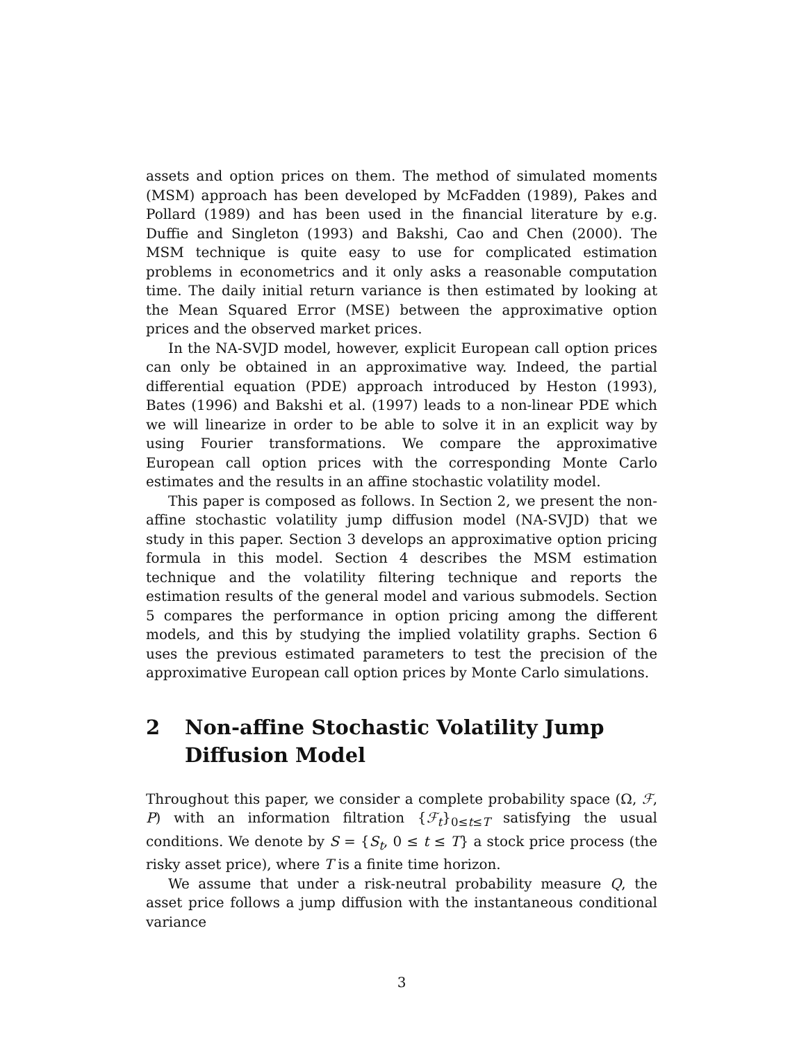assets and option prices on them. The method of simulated moments (MSM) approach has been developed by McFadden (1989), Pakes and Pollard (1989) and has been used in the financial literature by e.g. Duffie and Singleton (1993) and Bakshi, Cao and Chen (2000). The MSM technique is quite easy to use for complicated estimation problems in econometrics and it only asks a reasonable computation time. The daily initial return variance is then estimated by looking at the Mean Squared Error (MSE) between the approximative option prices and the observed market prices.
In the NA-SVJD model, however, explicit European call option prices can only be obtained in an approximative way. Indeed, the partial differential equation (PDE) approach introduced by Heston (1993), Bates (1996) and Bakshi et al. (1997) leads to a non-linear PDE which we will linearize in order to be able to solve it in an explicit way by using Fourier transformations. We compare the approximative European call option prices with the corresponding Monte Carlo estimates and the results in an affine stochastic volatility model.
This paper is composed as follows. In Section 2, we present the non-affine stochastic volatility jump diffusion model (NA-SVJD) that we study in this paper. Section 3 develops an approximative option pricing formula in this model. Section 4 describes the MSM estimation technique and the volatility filtering technique and reports the estimation results of the general model and various submodels. Section 5 compares the performance in option pricing among the different models, and this by studying the implied volatility graphs. Section 6 uses the previous estimated parameters to test the precision of the approximative European call option prices by Monte Carlo simulations.
2 Non-affine Stochastic Volatility Jump Diffusion Model
Throughout this paper, we consider a complete probability space (Ω, ℱ, P) with an information filtration {ℱ<sub>t</sub>}<sub>0≤t≤T</sub> satisfying the usual conditions. We denote by S = {S<sub>t</sub>, 0 ≤ t ≤ T} a stock price process (the risky asset price), where T is a finite time horizon.
We assume that under a risk-neutral probability measure Q, the asset price follows a jump diffusion with the instantaneous conditional variance
3